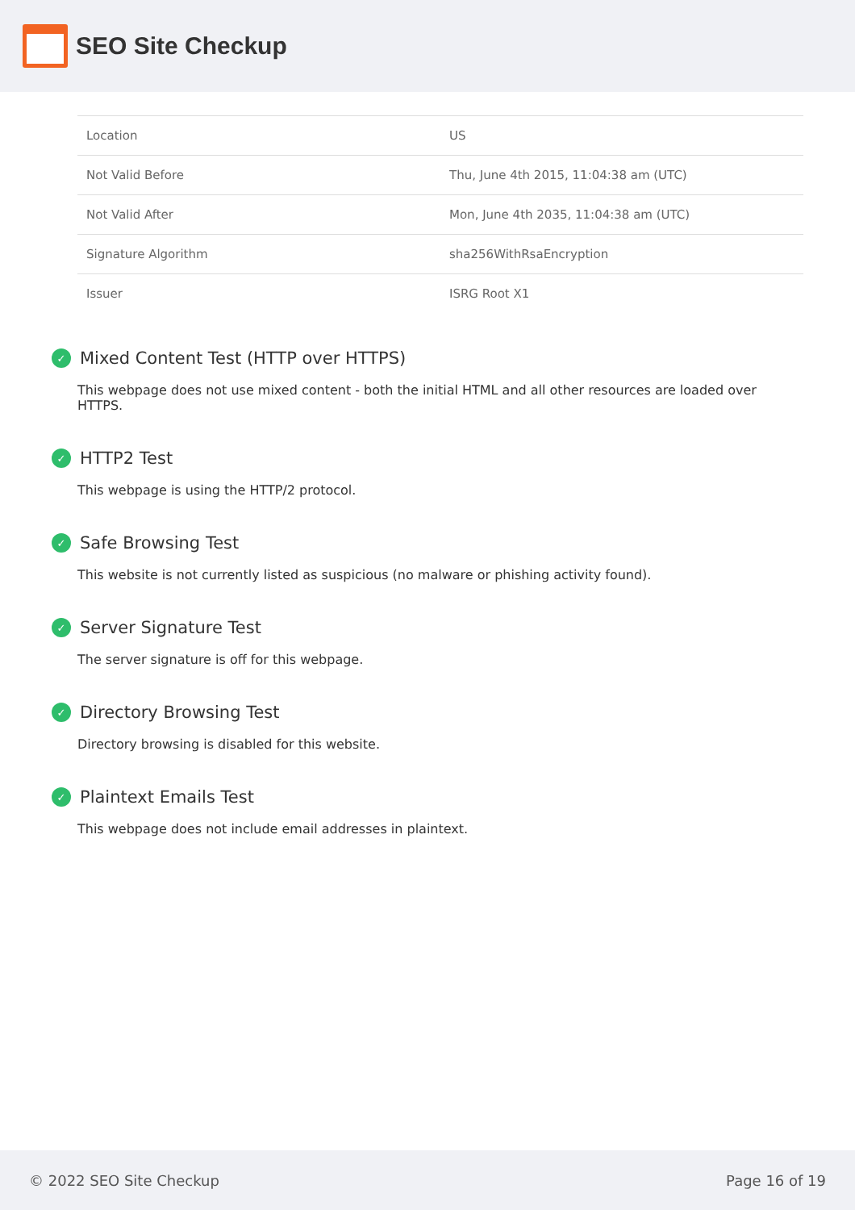SEO Site Checkup
| Location | US |
| Not Valid Before | Thu, June 4th 2015, 11:04:38 am (UTC) |
| Not Valid After | Mon, June 4th 2035, 11:04:38 am (UTC) |
| Signature Algorithm | sha256WithRsaEncryption |
| Issuer | ISRG Root X1 |
✓ Mixed Content Test (HTTP over HTTPS)
This webpage does not use mixed content - both the initial HTML and all other resources are loaded over HTTPS.
✓ HTTP2 Test
This webpage is using the HTTP/2 protocol.
✓ Safe Browsing Test
This website is not currently listed as suspicious (no malware or phishing activity found).
✓ Server Signature Test
The server signature is off for this webpage.
✓ Directory Browsing Test
Directory browsing is disabled for this website.
✓ Plaintext Emails Test
This webpage does not include email addresses in plaintext.
© 2022 SEO Site Checkup Page 16 of 19